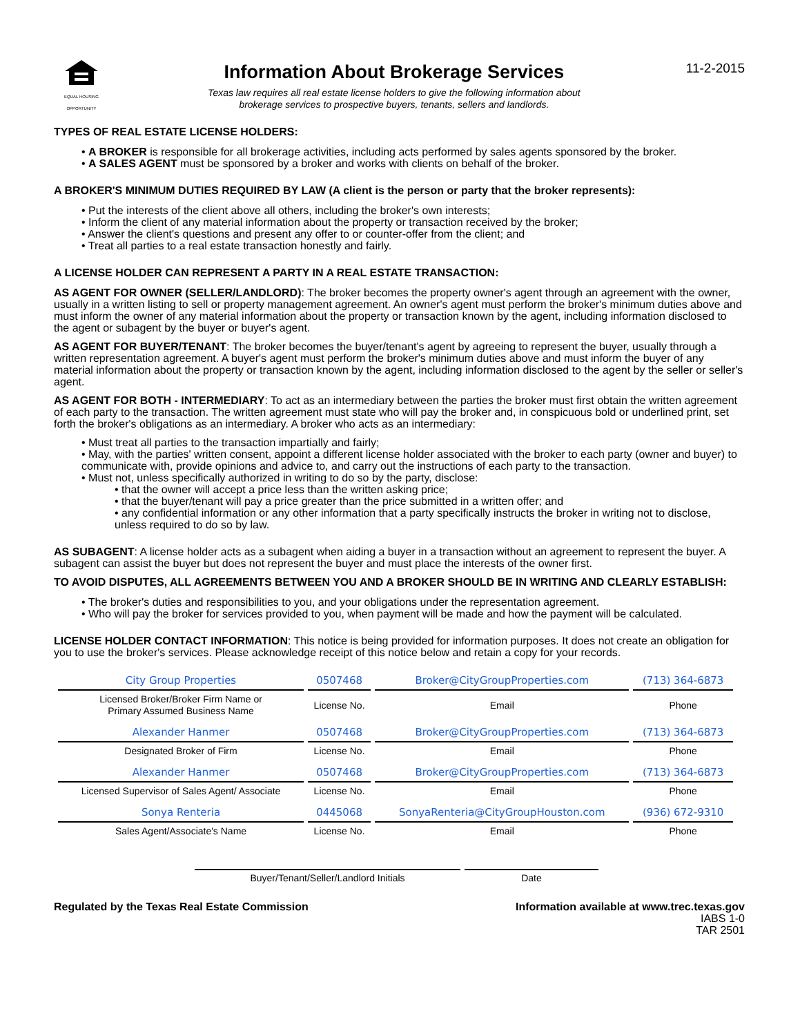EQUAL HOUSING OPPORTUNITY
Information About Brokerage Services
Texas law requires all real estate license holders to give the following information about
brokerage services to prospective buyers, tenants, sellers and landlords.
11-2-2015
TYPES OF REAL ESTATE LICENSE HOLDERS:
A BROKER is responsible for all brokerage activities, including acts performed by sales agents sponsored by the broker.
A SALES AGENT must be sponsored by a broker and works with clients on behalf of the broker.
A BROKER'S MINIMUM DUTIES REQUIRED BY LAW (A client is the person or party that the broker represents):
Put the interests of the client above all others, including the broker's own interests;
Inform the client of any material information about the property or transaction received by the broker;
Answer the client's questions and present any offer to or counter-offer from the client; and
Treat all parties to a real estate transaction honestly and fairly.
A LICENSE HOLDER CAN REPRESENT A PARTY IN A REAL ESTATE TRANSACTION:
AS AGENT FOR OWNER (SELLER/LANDLORD): The broker becomes the property owner's agent through an agreement with the owner, usually in a written listing to sell or property management agreement. An owner's agent must perform the broker's minimum duties above and must inform the owner of any material information about the property or transaction known by the agent, including information disclosed to the agent or subagent by the buyer or buyer's agent.
AS AGENT FOR BUYER/TENANT: The broker becomes the buyer/tenant's agent by agreeing to represent the buyer, usually through a written representation agreement. A buyer's agent must perform the broker's minimum duties above and must inform the buyer of any material information about the property or transaction known by the agent, including information disclosed to the agent by the seller or seller's agent.
AS AGENT FOR BOTH - INTERMEDIARY: To act as an intermediary between the parties the broker must first obtain the written agreement of each party to the transaction. The written agreement must state who will pay the broker and, in conspicuous bold or underlined print, set forth the broker's obligations as an intermediary. A broker who acts as an intermediary:
Must treat all parties to the transaction impartially and fairly;
May, with the parties' written consent, appoint a different license holder associated with the broker to each party (owner and buyer) to communicate with, provide opinions and advice to, and carry out the instructions of each party to the transaction.
Must not, unless specifically authorized in writing to do so by the party, disclose:
that the owner will accept a price less than the written asking price;
that the buyer/tenant will pay a price greater than the price submitted in a written offer; and
any confidential information or any other information that a party specifically instructs the broker in writing not to disclose, unless required to do so by law.
AS SUBAGENT: A license holder acts as a subagent when aiding a buyer in a transaction without an agreement to represent the buyer. A subagent can assist the buyer but does not represent the buyer and must place the interests of the owner first.
TO AVOID DISPUTES, ALL AGREEMENTS BETWEEN YOU AND A BROKER SHOULD BE IN WRITING AND CLEARLY ESTABLISH:
The broker's duties and responsibilities to you, and your obligations under the representation agreement.
Who will pay the broker for services provided to you, when payment will be made and how the payment will be calculated.
LICENSE HOLDER CONTACT INFORMATION: This notice is being provided for information purposes. It does not create an obligation for you to use the broker's services. Please acknowledge receipt of this notice below and retain a copy for your records.
| City Group Properties | 0507468 | Broker@CityGroupProperties.com | (713) 364-6873 |
| Licensed Broker/Broker Firm Name or Primary Assumed Business Name | License No. | Email | Phone |
| Alexander Hanmer | 0507468 | Broker@CityGroupProperties.com | (713) 364-6873 |
| Designated Broker of Firm | License No. | Email | Phone |
| Alexander Hanmer | 0507468 | Broker@CityGroupProperties.com | (713) 364-6873 |
| Licensed Supervisor of Sales Agent/ Associate | License No. | Email | Phone |
| Sonya Renteria | 0445068 | SonyaRenteria@CityGroupHouston.com | (936) 672-9310 |
| Sales Agent/Associate's Name | License No. | Email | Phone |
Buyer/Tenant/Seller/Landlord Initials Date
Regulated by the Texas Real Estate Commission Information available at www.trec.texas.gov
IABS 1-0
TAR 2501